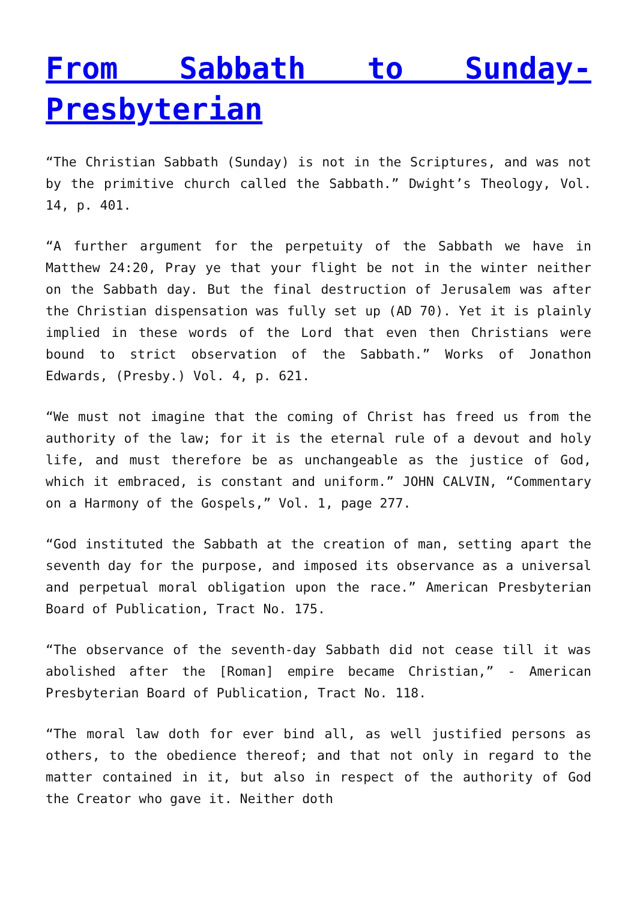From Sabbath to Sunday-Presbyterian
“The Christian Sabbath (Sunday) is not in the Scriptures, and was not by the primitive church called the Sabbath.” Dwight’s Theology, Vol. 14, p. 401.
“A further argument for the perpetuity of the Sabbath we have in Matthew 24:20, Pray ye that your flight be not in the winter neither on the Sabbath day. But the final destruction of Jerusalem was after the Christian dispensation was fully set up (AD 70). Yet it is plainly implied in these words of the Lord that even then Christians were bound to strict observation of the Sabbath.” Works of Jonathon Edwards, (Presby.) Vol. 4, p. 621.
“We must not imagine that the coming of Christ has freed us from the authority of the law; for it is the eternal rule of a devout and holy life, and must therefore be as unchangeable as the justice of God, which it embraced, is constant and uniform.” JOHN CALVIN, “Commentary on a Harmony of the Gospels,” Vol. 1, page 277.
“God instituted the Sabbath at the creation of man, setting apart the seventh day for the purpose, and imposed its observance as a universal and perpetual moral obligation upon the race.” American Presbyterian Board of Publication, Tract No. 175.
“The observance of the seventh-day Sabbath did not cease till it was abolished after the [Roman] empire became Christian,” - American Presbyterian Board of Publication, Tract No. 118.
“The moral law doth for ever bind all, as well justified persons as others, to the obedience thereof; and that not only in regard to the matter contained in it, but also in respect of the authority of God the Creator who gave it. Neither doth